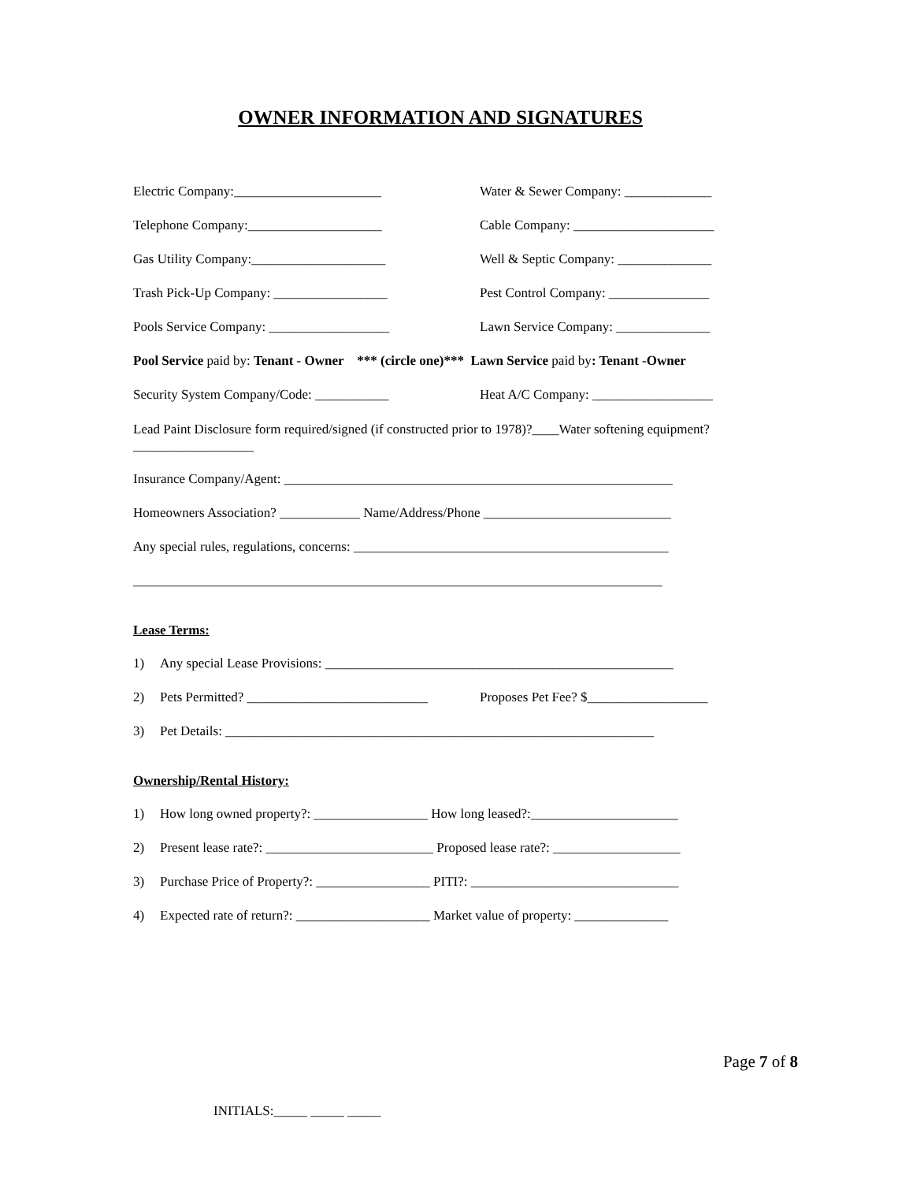OWNER INFORMATION AND SIGNATURES
Electric Company:______________________ Water & Sewer Company: _____________
Telephone Company:____________________ Cable Company: _____________________
Gas Utility Company:____________________ Well & Septic Company: ______________
Trash Pick-Up Company: _________________ Pest Control Company: _______________
Pools Service Company: __________________ Lawn Service Company: ______________
Pool Service paid by: Tenant - Owner *** (circle one)*** Lawn Service paid by: Tenant -Owner
Security System Company/Code: ___________ Heat A/C Company: __________________
Lead Paint Disclosure form required/signed (if constructed prior to 1978)?____Water softening equipment?__________________
Insurance Company/Agent: __________________________________________________________
Homeowners Association? ____________ Name/Address/Phone ____________________________
Any special rules, regulations, concerns: _______________________________________________
_______________________________________________________________________________
Lease Terms:
1) Any special Lease Provisions: ____________________________________________________
2) Pets Permitted? ___________________________
Proposes Pet Fee? $__________________
3) Pet Details: ________________________________________________________________
Ownership/Rental History:
1) How long owned property?: _________________ How long leased?:______________________
2) Present lease rate?: _________________________ Proposed lease rate?: ___________________
3) Purchase Price of Property?: _________________ PITI?: _______________________________
4) Expected rate of return?: ____________________ Market value of property: ______________
Page 7 of 8
INITIALS:_____ _____ _____